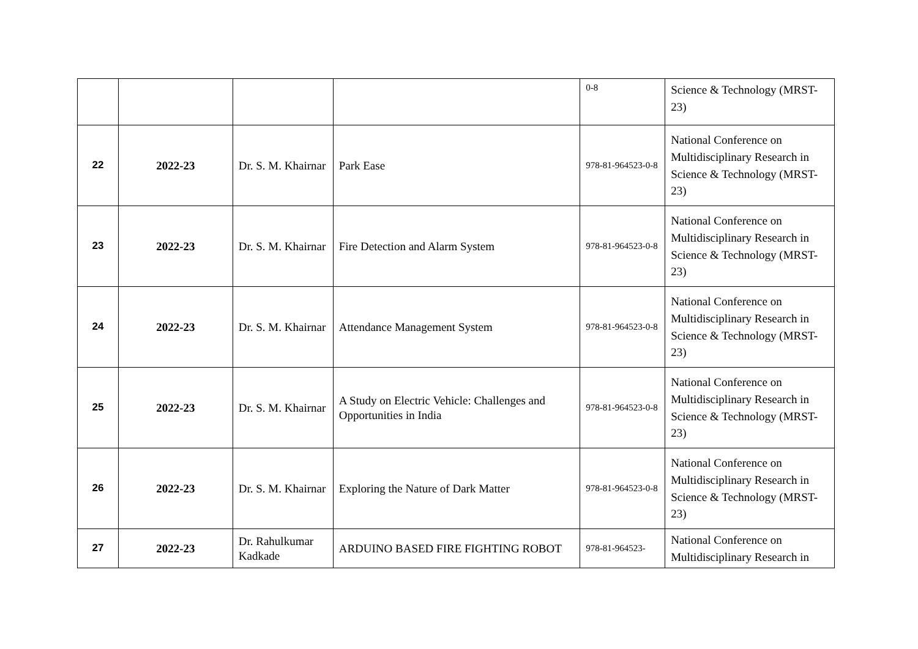| | | | | 0-8 | Science & Technology (MRST-23) |
| 22 | 2022-23 | Dr. S. M. Khairnar | Park Ease | 978-81-964523-0-8 | National Conference on Multidisciplinary Research in Science & Technology (MRST-23) |
| 23 | 2022-23 | Dr. S. M. Khairnar | Fire Detection and Alarm System | 978-81-964523-0-8 | National Conference on Multidisciplinary Research in Science & Technology (MRST-23) |
| 24 | 2022-23 | Dr. S. M. Khairnar | Attendance Management System | 978-81-964523-0-8 | National Conference on Multidisciplinary Research in Science & Technology (MRST-23) |
| 25 | 2022-23 | Dr. S. M. Khairnar | A Study on Electric Vehicle: Challenges and Opportunities in India | 978-81-964523-0-8 | National Conference on Multidisciplinary Research in Science & Technology (MRST-23) |
| 26 | 2022-23 | Dr. S. M. Khairnar | Exploring the Nature of Dark Matter | 978-81-964523-0-8 | National Conference on Multidisciplinary Research in Science & Technology (MRST-23) |
| 27 | 2022-23 | Dr. Rahulkumar Kadkade | ARDUINO BASED FIRE FIGHTING ROBOT | 978-81-964523- | National Conference on Multidisciplinary Research in |